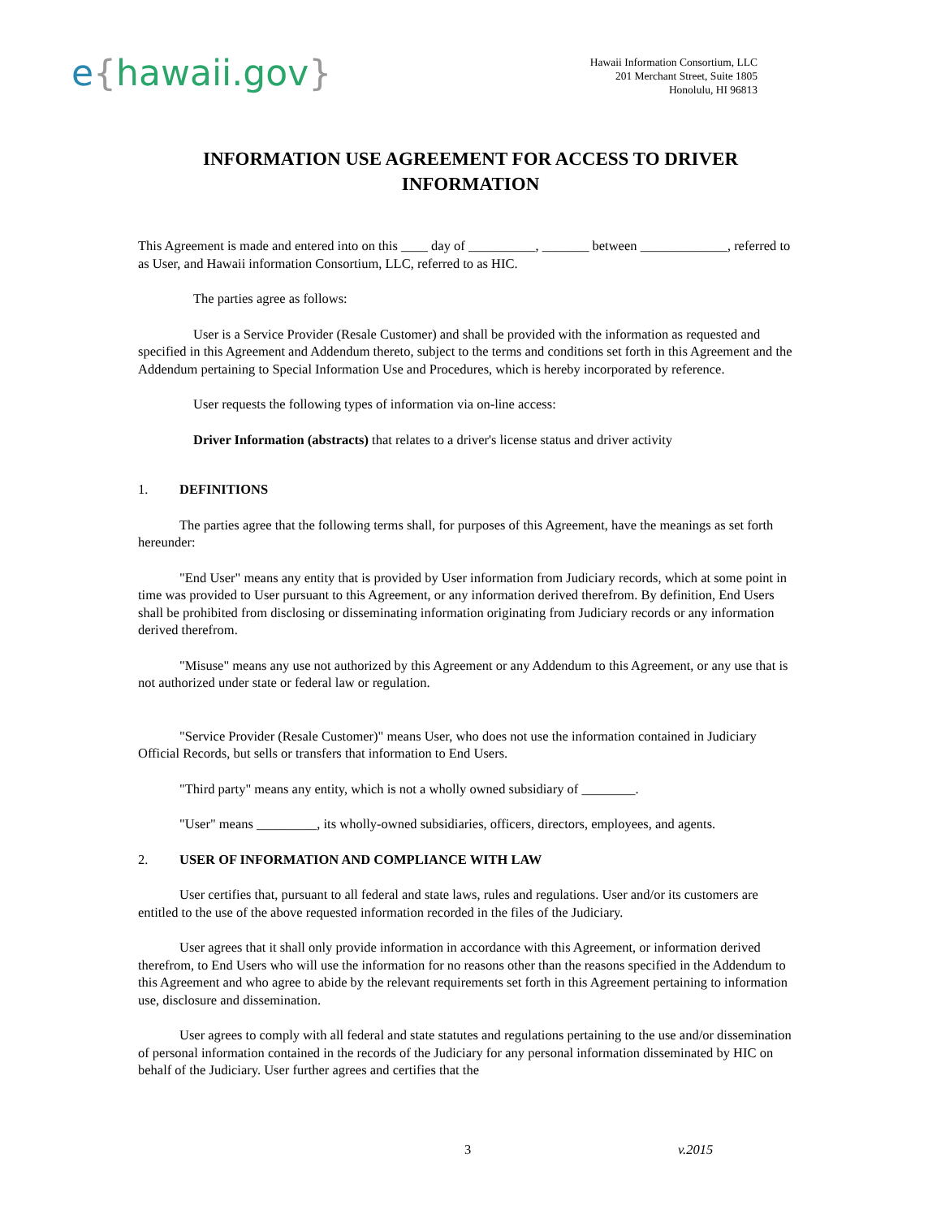e{hawaii.gov}
Hawaii Information Consortium, LLC
201 Merchant Street, Suite 1805
Honolulu, HI 96813
INFORMATION USE AGREEMENT FOR ACCESS TO DRIVER INFORMATION
This Agreement is made and entered into on this ____ day of __________, _______ between _____________, referred to as User, and Hawaii information Consortium, LLC, referred to as HIC.
The parties agree as follows:
User is a Service Provider (Resale Customer) and shall be provided with the information as requested and specified in this Agreement and Addendum thereto, subject to the terms and conditions set forth in this Agreement and the Addendum pertaining to Special Information Use and Procedures, which is hereby incorporated by reference.
User requests the following types of information via on-line access:
Driver Information (abstracts) that relates to a driver's license status and driver activity
1. DEFINITIONS
The parties agree that the following terms shall, for purposes of this Agreement, have the meanings as set forth hereunder:
"End User" means any entity that is provided by User information from Judiciary records, which at some point in time was provided to User pursuant to this Agreement, or any information derived therefrom. By definition, End Users shall be prohibited from disclosing or disseminating information originating from Judiciary records or any information derived therefrom.
"Misuse" means any use not authorized by this Agreement or any Addendum to this Agreement, or any use that is not authorized under state or federal law or regulation.
"Service Provider (Resale Customer)" means User, who does not use the information contained in Judiciary Official Records, but sells or transfers that information to End Users.
"Third party" means any entity, which is not a wholly owned subsidiary of ________.
"User" means _________, its wholly-owned subsidiaries, officers, directors, employees, and agents.
2. USER OF INFORMATION AND COMPLIANCE WITH LAW
User certifies that, pursuant to all federal and state laws, rules and regulations. User and/or its customers are entitled to the use of the above requested information recorded in the files of the Judiciary.
User agrees that it shall only provide information in accordance with this Agreement, or information derived therefrom, to End Users who will use the information for no reasons other than the reasons specified in the Addendum to this Agreement and who agree to abide by the relevant requirements set forth in this Agreement pertaining to information use, disclosure and dissemination.
User agrees to comply with all federal and state statutes and regulations pertaining to the use and/or dissemination of personal information contained in the records of the Judiciary for any personal information disseminated by HIC on behalf of the Judiciary. User further agrees and certifies that the
3 v.2015